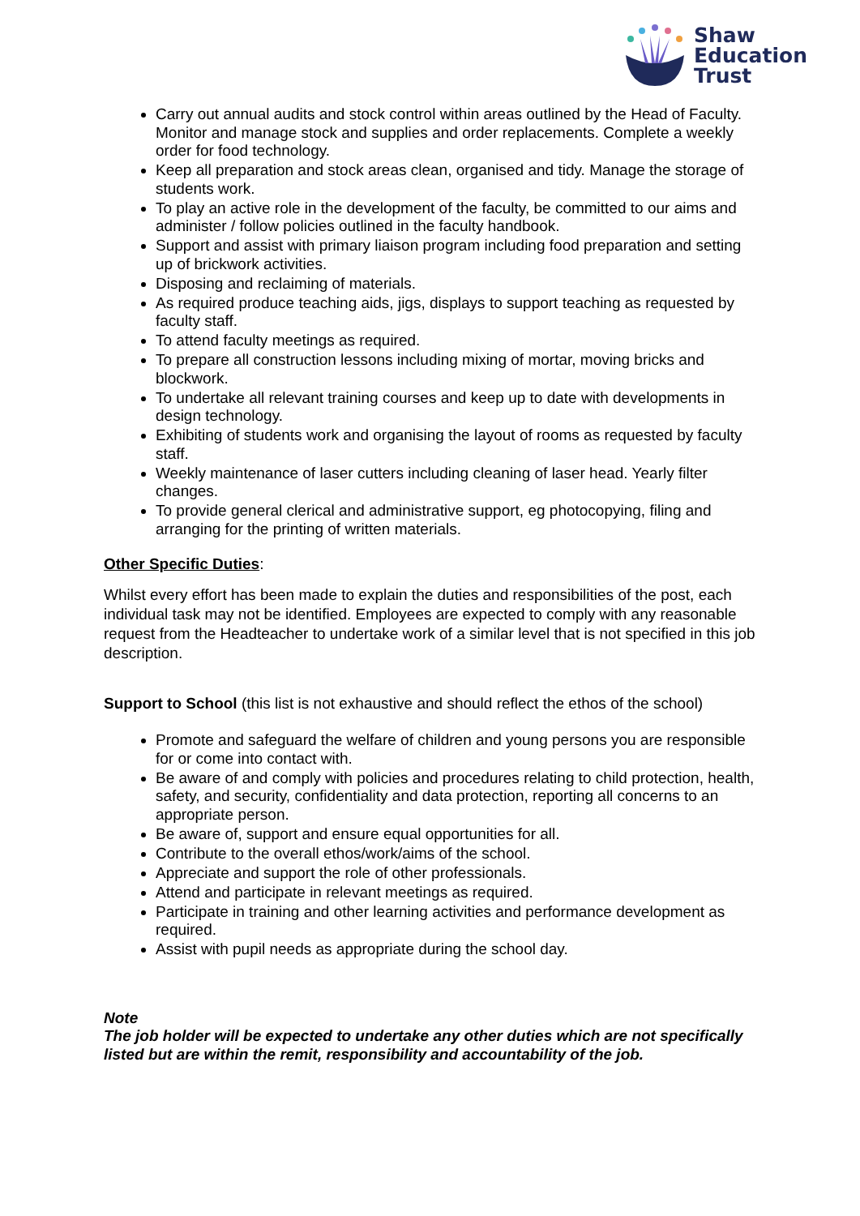Shaw
Education
Trust
Carry out annual audits and stock control within areas outlined by the Head of Faculty. Monitor and manage stock and supplies and order replacements. Complete a weekly order for food technology.
Keep all preparation and stock areas clean, organised and tidy. Manage the storage of students work.
To play an active role in the development of the faculty, be committed to our aims and administer / follow policies outlined in the faculty handbook.
Support and assist with primary liaison program including food preparation and setting up of brickwork activities.
Disposing and reclaiming of materials.
As required produce teaching aids, jigs, displays to support teaching as requested by faculty staff.
To attend faculty meetings as required.
To prepare all construction lessons including mixing of mortar, moving bricks and blockwork.
To undertake all relevant training courses and keep up to date with developments in design technology.
Exhibiting of students work and organising the layout of rooms as requested by faculty staff.
Weekly maintenance of laser cutters including cleaning of laser head. Yearly filter changes.
To provide general clerical and administrative support, eg photocopying, filing and arranging for the printing of written materials.
Other Specific Duties:
Whilst every effort has been made to explain the duties and responsibilities of the post, each individual task may not be identified. Employees are expected to comply with any reasonable request from the Headteacher to undertake work of a similar level that is not specified in this job description.
Support to School (this list is not exhaustive and should reflect the ethos of the school)
Promote and safeguard the welfare of children and young persons you are responsible for or come into contact with.
Be aware of and comply with policies and procedures relating to child protection, health, safety, and security, confidentiality and data protection, reporting all concerns to an appropriate person.
Be aware of, support and ensure equal opportunities for all.
Contribute to the overall ethos/work/aims of the school.
Appreciate and support the role of other professionals.
Attend and participate in relevant meetings as required.
Participate in training and other learning activities and performance development as required.
Assist with pupil needs as appropriate during the school day.
Note
The job holder will be expected to undertake any other duties which are not specifically listed but are within the remit, responsibility and accountability of the job.